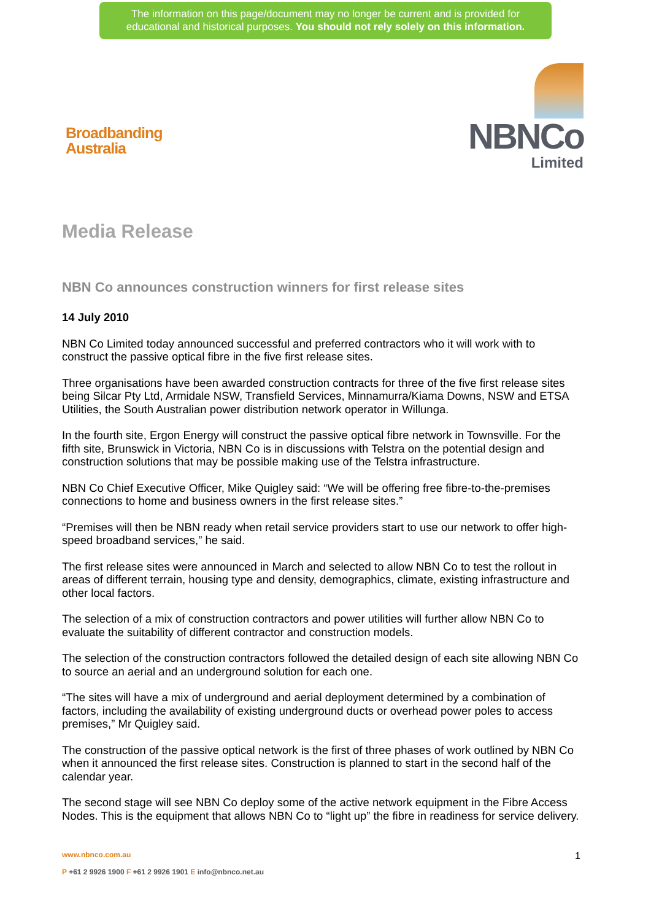The information on this page/document may no longer be current and is provided for
educational and historical purposes. You should not rely solely on this information.
Broadbanding
Australia
NBNCo
Limited
Media Release
NBN Co announces construction winners for first release sites
14 July 2010
NBN Co Limited today announced successful and preferred contractors who it will work with to construct the passive optical fibre in the five first release sites.
Three organisations have been awarded construction contracts for three of the five first release sites being Silcar Pty Ltd, Armidale NSW, Transfield Services, Minnamurra/Kiama Downs, NSW and ETSA Utilities, the South Australian power distribution network operator in Willunga.
In the fourth site, Ergon Energy will construct the passive optical fibre network in Townsville. For the fifth site, Brunswick in Victoria, NBN Co is in discussions with Telstra on the potential design and construction solutions that may be possible making use of the Telstra infrastructure.
NBN Co Chief Executive Officer, Mike Quigley said: “We will be offering free fibre-to-the-premises connections to home and business owners in the first release sites.”
“Premises will then be NBN ready when retail service providers start to use our network to offer high-speed broadband services,” he said.
The first release sites were announced in March and selected to allow NBN Co to test the rollout in areas of different terrain, housing type and density, demographics, climate, existing infrastructure and other local factors.
The selection of a mix of construction contractors and power utilities will further allow NBN Co to evaluate the suitability of different contractor and construction models.
The selection of the construction contractors followed the detailed design of each site allowing NBN Co to source an aerial and an underground solution for each one.
“The sites will have a mix of underground and aerial deployment determined by a combination of factors, including the availability of existing underground ducts or overhead power poles to access premises,” Mr Quigley said.
The construction of the passive optical network is the first of three phases of work outlined by NBN Co when it announced the first release sites. Construction is planned to start in the second half of the calendar year.
The second stage will see NBN Co deploy some of the active network equipment in the Fibre Access Nodes. This is the equipment that allows NBN Co to “light up” the fibre in readiness for service delivery.
www.nbnco.com.au
P +61 2 9926 1900 F +61 2 9926 1901 E info@nbnco.net.au 1